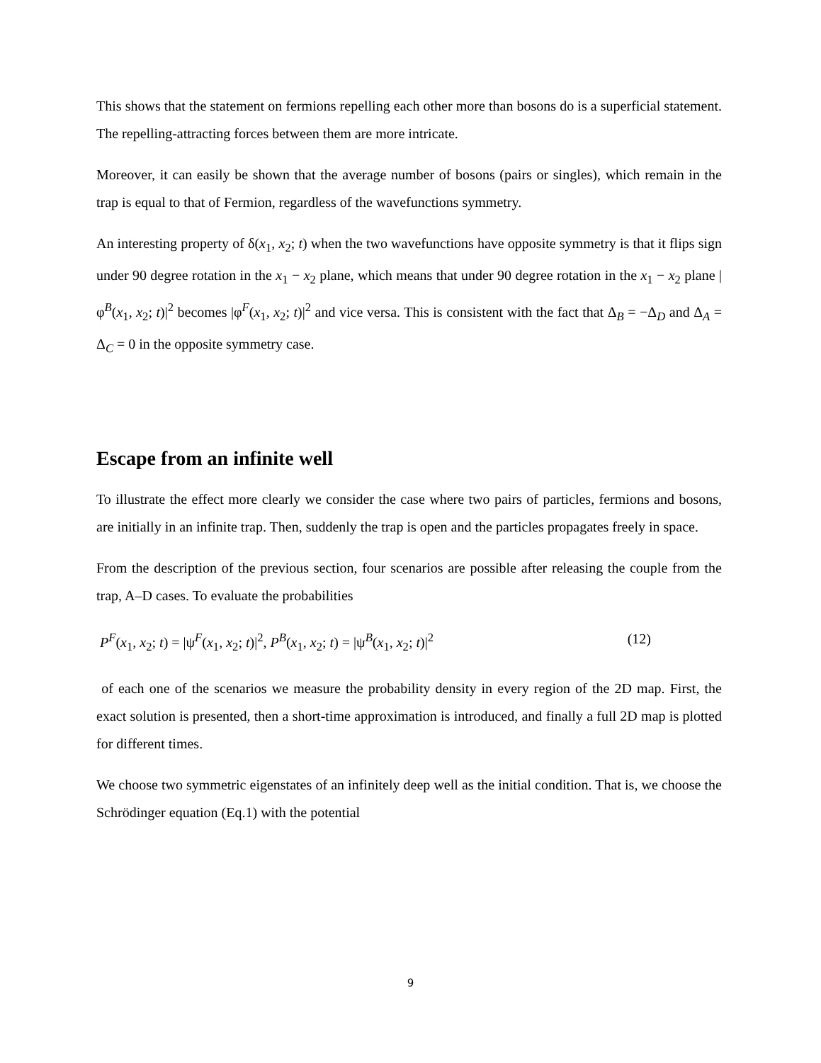This shows that the statement on fermions repelling each other more than bosons do is a superficial statement. The repelling-attracting forces between them are more intricate.
Moreover, it can easily be shown that the average number of bosons (pairs or singles), which remain in the trap is equal to that of Fermion, regardless of the wavefunctions symmetry.
An interesting property of δ(x<sub>1</sub>, x<sub>2</sub>; t) when the two wavefunctions have opposite symmetry is that it flips sign under 90 degree rotation in the x<sub>1</sub> − x<sub>2</sub> plane, which means that under 90 degree rotation in the x<sub>1</sub> − x<sub>2</sub> plane |φ<sup>B</sup>(x<sub>1</sub>, x<sub>2</sub>; t)|<sup>2</sup> becomes |φ<sup>F</sup>(x<sub>1</sub>, x<sub>2</sub>; t)|<sup>2</sup> and vice versa. This is consistent with the fact that Δ<sub>B</sub> = −Δ<sub>D</sub> and Δ<sub>A</sub> = Δ<sub>C</sub> = 0 in the opposite symmetry case.
Escape from an infinite well
To illustrate the effect more clearly we consider the case where two pairs of particles, fermions and bosons, are initially in an infinite trap. Then, suddenly the trap is open and the particles propagates freely in space.
From the description of the previous section, four scenarios are possible after releasing the couple from the trap, A–D cases. To evaluate the probabilities
P<sup>F</sup>(x<sub>1</sub>, x<sub>2</sub>; t) = |ψ<sup>F</sup>(x<sub>1</sub>, x<sub>2</sub>; t)|<sup>2</sup>, P<sup>B</sup>(x<sub>1</sub>, x<sub>2</sub>; t) = |ψ<sup>B</sup>(x<sub>1</sub>, x<sub>2</sub>; t)|<sup>2</sup> (12)
of each one of the scenarios we measure the probability density in every region of the 2D map. First, the exact solution is presented, then a short-time approximation is introduced, and finally a full 2D map is plotted for different times.
We choose two symmetric eigenstates of an infinitely deep well as the initial condition. That is, we choose the Schrödinger equation (Eq.1) with the potential
9